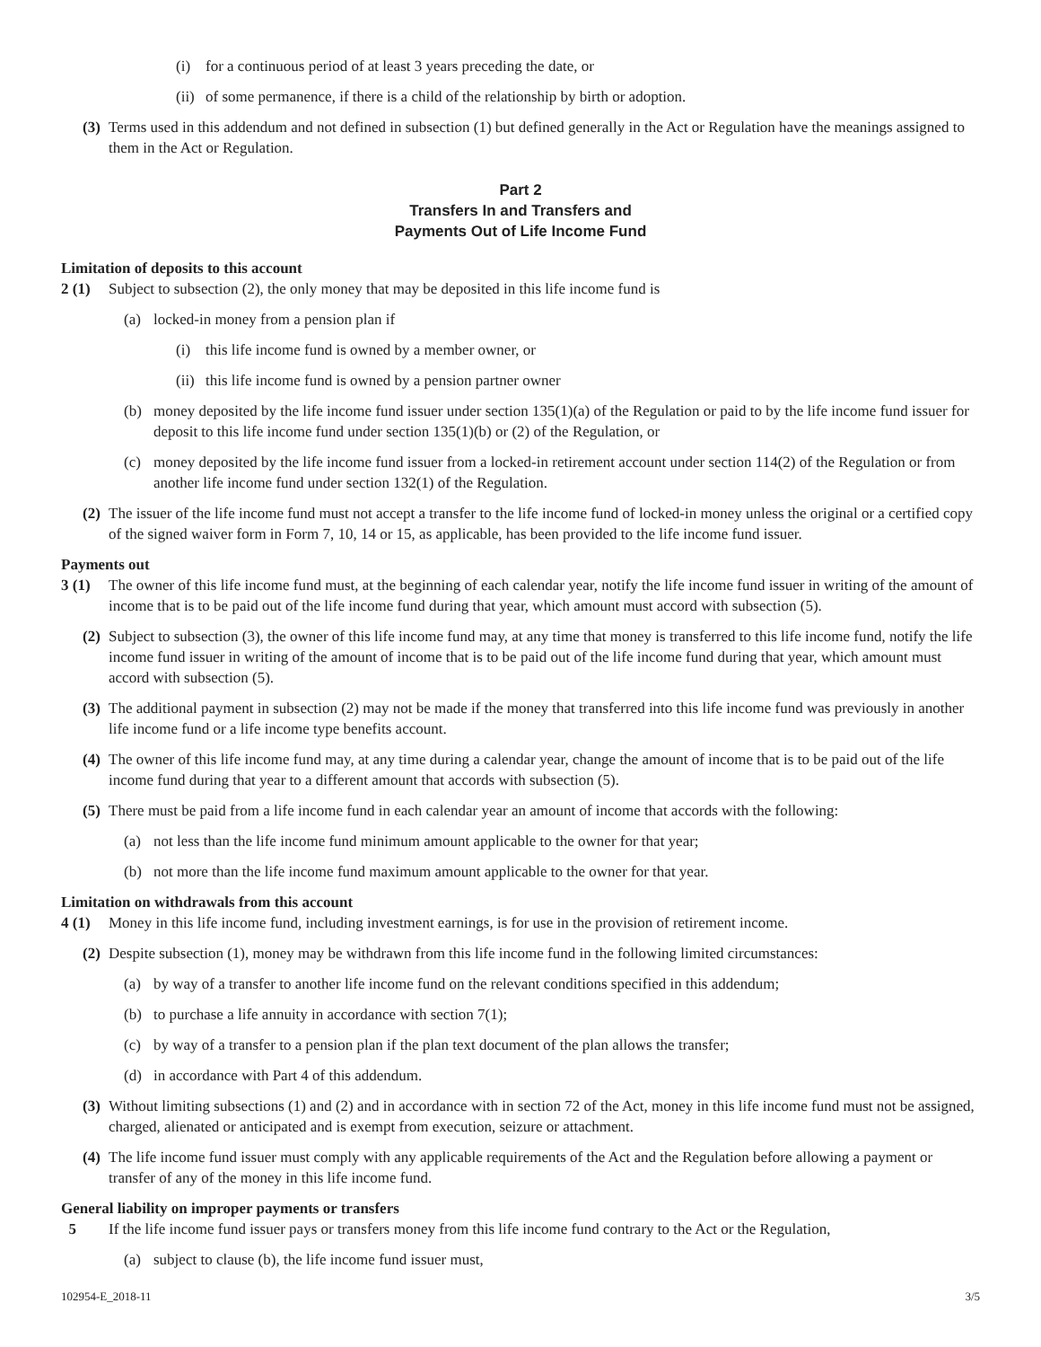(i) for a continuous period of at least 3 years preceding the date, or
(ii) of some permanence, if there is a child of the relationship by birth or adoption.
(3) Terms used in this addendum and not defined in subsection (1) but defined generally in the Act or Regulation have the meanings assigned to them in the Act or Regulation.
Part 2
Transfers In and Transfers and
Payments Out of Life Income Fund
Limitation of deposits to this account
2 (1) Subject to subsection (2), the only money that may be deposited in this life income fund is
(a) locked-in money from a pension plan if
(i) this life income fund is owned by a member owner, or
(ii) this life income fund is owned by a pension partner owner
(b) money deposited by the life income fund issuer under section 135(1)(a) of the Regulation or paid to by the life income fund issuer for deposit to this life income fund under section 135(1)(b) or (2) of the Regulation, or
(c) money deposited by the life income fund issuer from a locked-in retirement account under section 114(2) of the Regulation or from another life income fund under section 132(1) of the Regulation.
(2) The issuer of the life income fund must not accept a transfer to the life income fund of locked-in money unless the original or a certified copy of the signed waiver form in Form 7, 10, 14 or 15, as applicable, has been provided to the life income fund issuer.
Payments out
3 (1) The owner of this life income fund must, at the beginning of each calendar year, notify the life income fund issuer in writing of the amount of income that is to be paid out of the life income fund during that year, which amount must accord with subsection (5).
(2) Subject to subsection (3), the owner of this life income fund may, at any time that money is transferred to this life income fund, notify the life income fund issuer in writing of the amount of income that is to be paid out of the life income fund during that year, which amount must accord with subsection (5).
(3) The additional payment in subsection (2) may not be made if the money that transferred into this life income fund was previously in another life income fund or a life income type benefits account.
(4) The owner of this life income fund may, at any time during a calendar year, change the amount of income that is to be paid out of the life income fund during that year to a different amount that accords with subsection (5).
(5) There must be paid from a life income fund in each calendar year an amount of income that accords with the following:
(a) not less than the life income fund minimum amount applicable to the owner for that year;
(b) not more than the life income fund maximum amount applicable to the owner for that year.
Limitation on withdrawals from this account
4 (1) Money in this life income fund, including investment earnings, is for use in the provision of retirement income.
(2) Despite subsection (1), money may be withdrawn from this life income fund in the following limited circumstances:
(a) by way of a transfer to another life income fund on the relevant conditions specified in this addendum;
(b) to purchase a life annuity in accordance with section 7(1);
(c) by way of a transfer to a pension plan if the plan text document of the plan allows the transfer;
(d) in accordance with Part 4 of this addendum.
(3) Without limiting subsections (1) and (2) and in accordance with in section 72 of the Act, money in this life income fund must not be assigned, charged, alienated or anticipated and is exempt from execution, seizure or attachment.
(4) The life income fund issuer must comply with any applicable requirements of the Act and the Regulation before allowing a payment or transfer of any of the money in this life income fund.
General liability on improper payments or transfers
5 If the life income fund issuer pays or transfers money from this life income fund contrary to the Act or the Regulation,
(a) subject to clause (b), the life income fund issuer must,
102954-E_2018-11 3/5